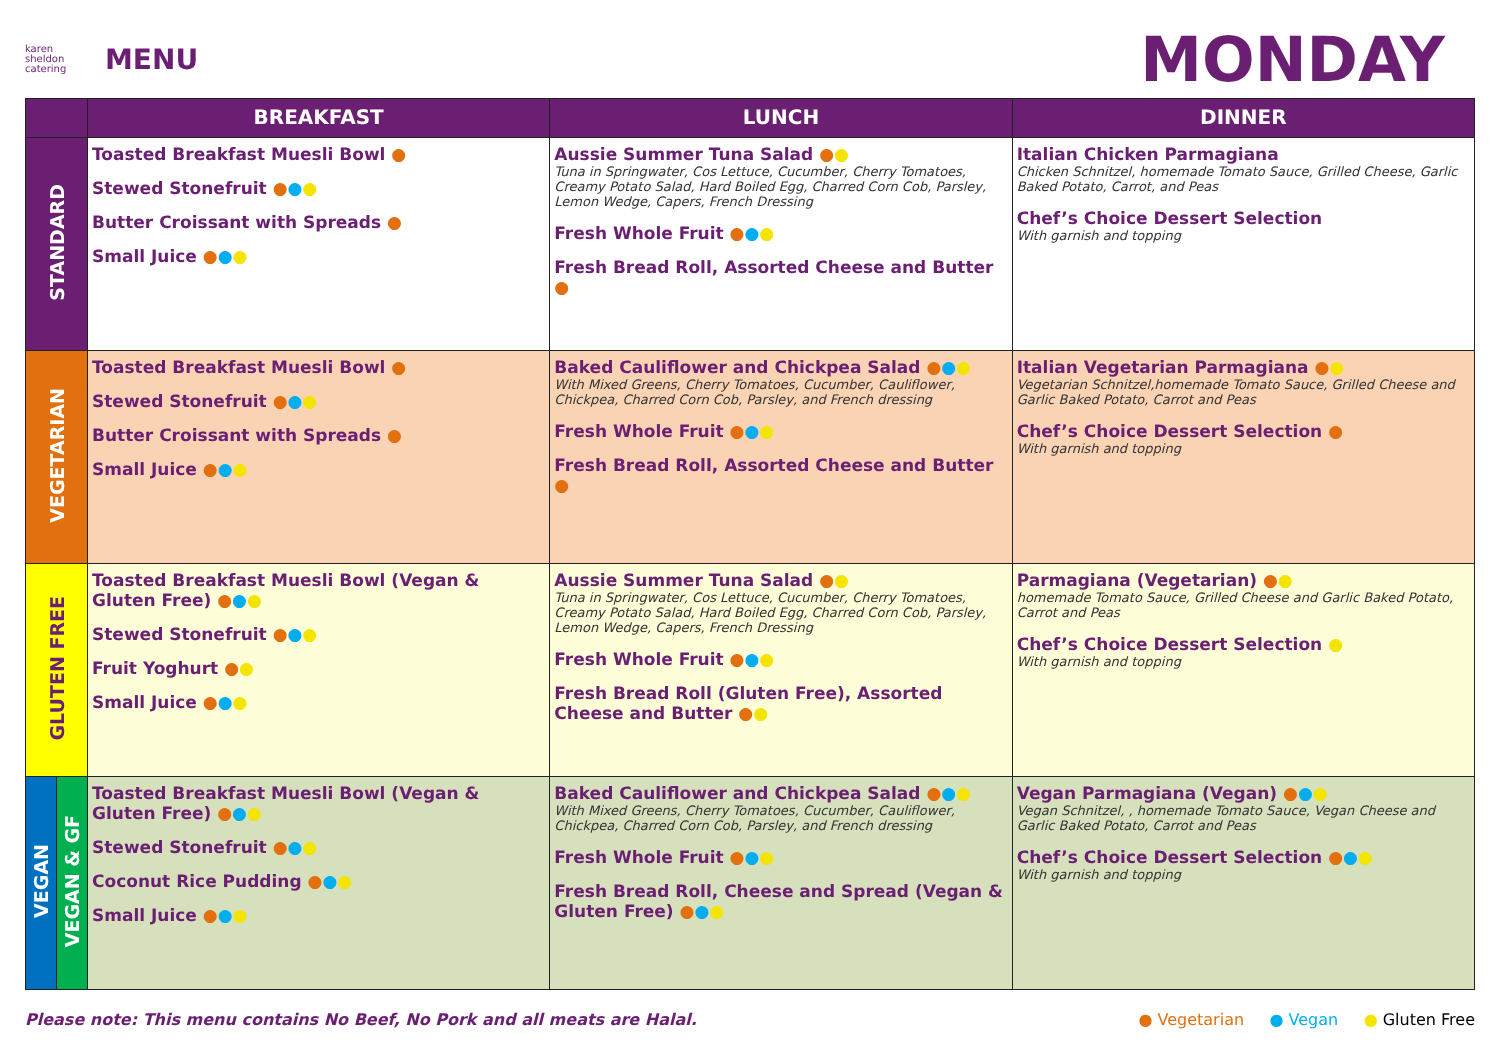karen sheldon catering
MENU
MONDAY
| | | BREAKFAST | LUNCH | DINNER |
| --- | --- | --- | --- | --- |
| STANDARD | | Toasted Breakfast Muesli Bowl ● Stewed Stonefruit ● ● ● Butter Croissant with Spreads ● Small Juice ● ● ● | Aussie Summer Tuna Salad ● ● Tuna in Springwater, Cos Lettuce, Cucumber, Cherry Tomatoes, Creamy Potato Salad, Hard Boiled Egg, Charred Corn Cob, Parsley, Lemon Wedge, Capers, French Dressing Fresh Whole Fruit ● ● ● Fresh Bread Roll, Assorted Cheese and Butter ● | Italian Chicken Parmagiana Chicken Schnitzel, homemade Tomato Sauce, Grilled Cheese, Garlic Baked Potato, Carrot, and Peas Chef’s Choice Dessert Selection With garnish and topping |
| VEGETARIAN | | Toasted Breakfast Muesli Bowl ● Stewed Stonefruit ● ● ● Butter Croissant with Spreads ● Small Juice ● ● ● | Baked Cauliflower and Chickpea Salad ● ● ● With Mixed Greens, Cherry Tomatoes, Cucumber, Cauliflower, Chickpea, Charred Corn Cob, Parsley, and French dressing Fresh Whole Fruit ● ● ● Fresh Bread Roll, Assorted Cheese and Butter ● | Italian Vegetarian Parmagiana ● ● Vegetarian Schnitzel,homemade Tomato Sauce, Grilled Cheese and Garlic Baked Potato, Carrot and Peas Chef’s Choice Dessert Selection ● With garnish and topping |
| GLUTEN FREE | | Toasted Breakfast Muesli Bowl (Vegan & Gluten Free) ● ● ● Stewed Stonefruit ● ● ● Fruit Yoghurt ● ● Small Juice ● ● ● | Aussie Summer Tuna Salad ● ● Tuna in Springwater, Cos Lettuce, Cucumber, Cherry Tomatoes, Creamy Potato Salad, Hard Boiled Egg, Charred Corn Cob, Parsley, Lemon Wedge, Capers, French Dressing Fresh Whole Fruit ● ● ● Fresh Bread Roll (Gluten Free), Assorted Cheese and Butter ● ● | Parmagiana (Vegetarian) ● ● homemade Tomato Sauce, Grilled Cheese and Garlic Baked Potato, Carrot and Peas Chef’s Choice Dessert Selection ● With garnish and topping |
| VEGAN | VEGAN & GF | Toasted Breakfast Muesli Bowl (Vegan & Gluten Free) ● ● ● Stewed Stonefruit ● ● ● Coconut Rice Pudding ● ● ● Small Juice ● ● ● | Baked Cauliflower and Chickpea Salad ● ● ● With Mixed Greens, Cherry Tomatoes, Cucumber, Cauliflower, Chickpea, Charred Corn Cob, Parsley, and French dressing Fresh Whole Fruit ● ● ● Fresh Bread Roll, Cheese and Spread (Vegan & Gluten Free) ● ● ● | Vegan Parmagiana (Vegan) ● ● ● Vegan Schnitzel, , homemade Tomato Sauce, Vegan Cheese and Garlic Baked Potato, Carrot and Peas Chef’s Choice Dessert Selection ● ● ● With garnish and topping |
Please note: This menu contains No Beef, No Pork and all meats are Halal. ● Vegetarian ● Vegan ● Gluten Free